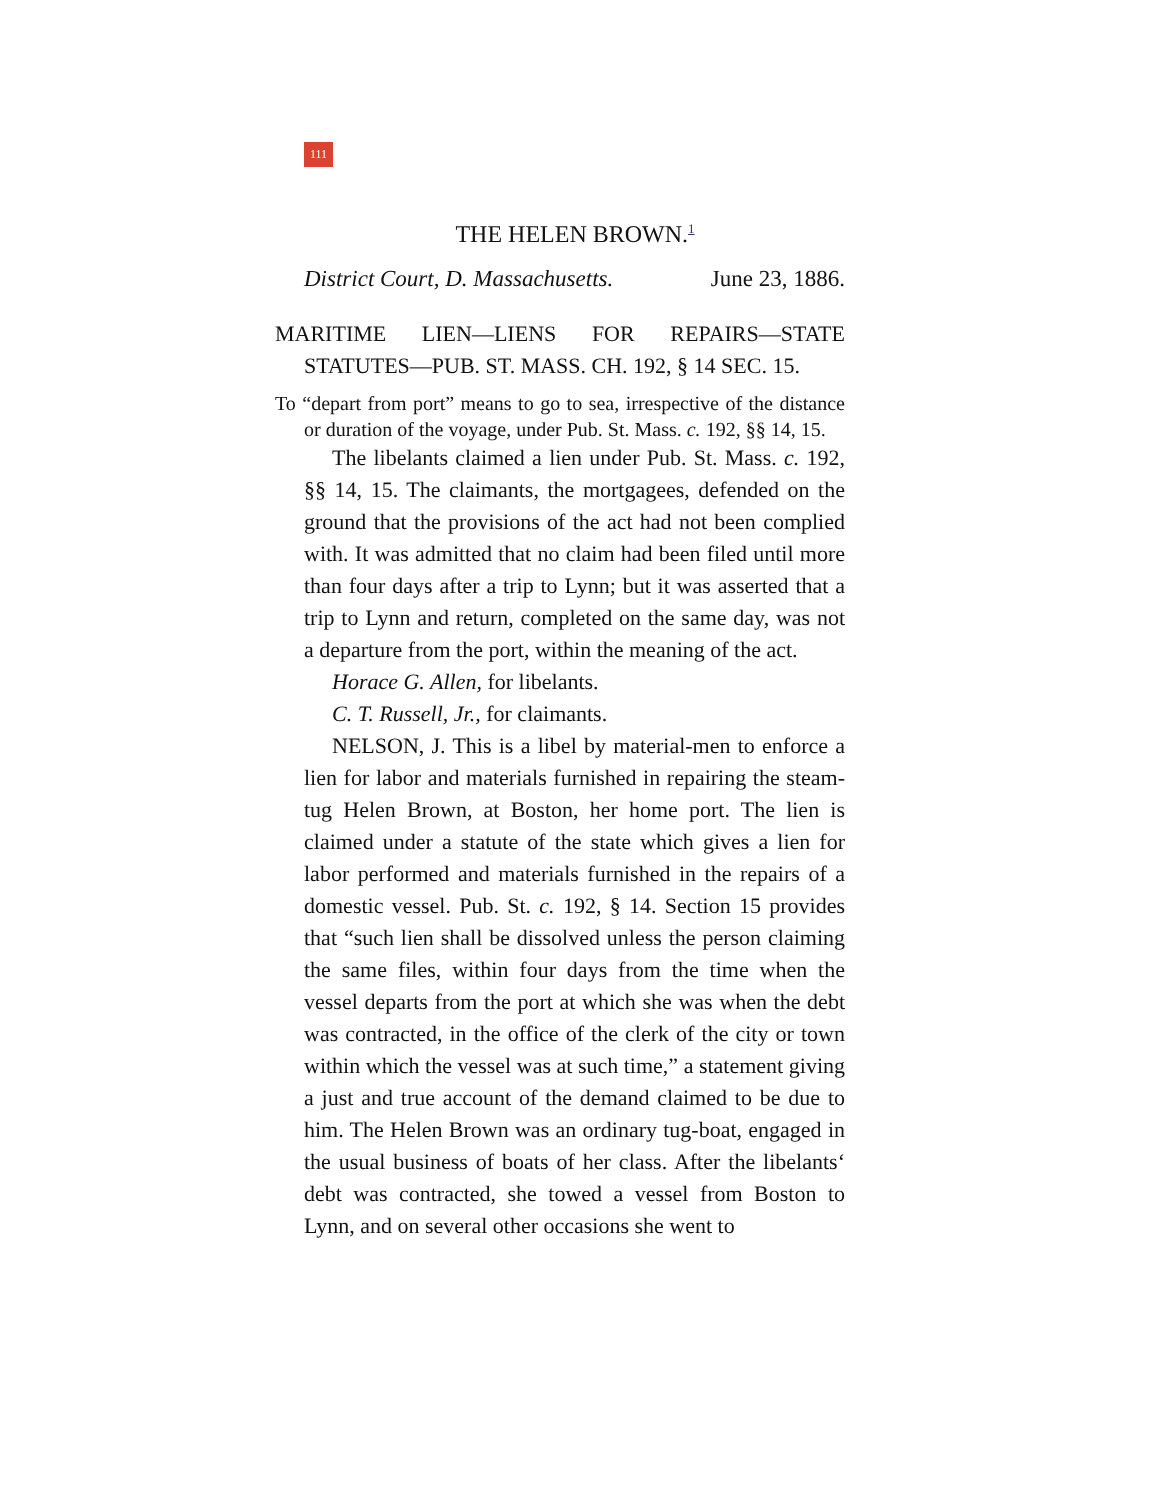111
THE HELEN BROWN.<sup>1</sup>
District Court, D. Massachusetts. June 23, 1886.
MARITIME LIEN—LIENS FOR REPAIRS—STATE
STATUTES—PUB. ST. MASS. CH. 192, § 14 SEC. 15.
To “depart from port” means to go to sea, irrespective of the distance or duration of the voyage, under Pub. St. Mass. c. 192, §§ 14, 15.
The libelants claimed a lien under Pub. St. Mass. c. 192, §§ 14, 15. The claimants, the mortgagees, defended on the ground that the provisions of the act had not been complied with. It was admitted that no claim had been filed until more than four days after a trip to Lynn; but it was asserted that a trip to Lynn and return, completed on the same day, was not a departure from the port, within the meaning of the act.
Horace G. Allen, for libelants.
C. T. Russell, Jr., for claimants.
NELSON, J. This is a libel by material-men to enforce a lien for labor and materials furnished in repairing the steam-tug Helen Brown, at Boston, her home port. The lien is claimed under a statute of the state which gives a lien for labor performed and materials furnished in the repairs of a domestic vessel. Pub. St. c. 192, § 14. Section 15 provides that “such lien shall be dissolved unless the person claiming the same files, within four days from the time when the vessel departs from the port at which she was when the debt was contracted, in the office of the clerk of the city or town within which the vessel was at such time,” a statement giving a just and true account of the demand claimed to be due to him. The Helen Brown was an ordinary tug-boat, engaged in the usual business of boats of her class. After the libelants‘ debt was contracted, she towed a vessel from Boston to Lynn, and on several other occasions she went to